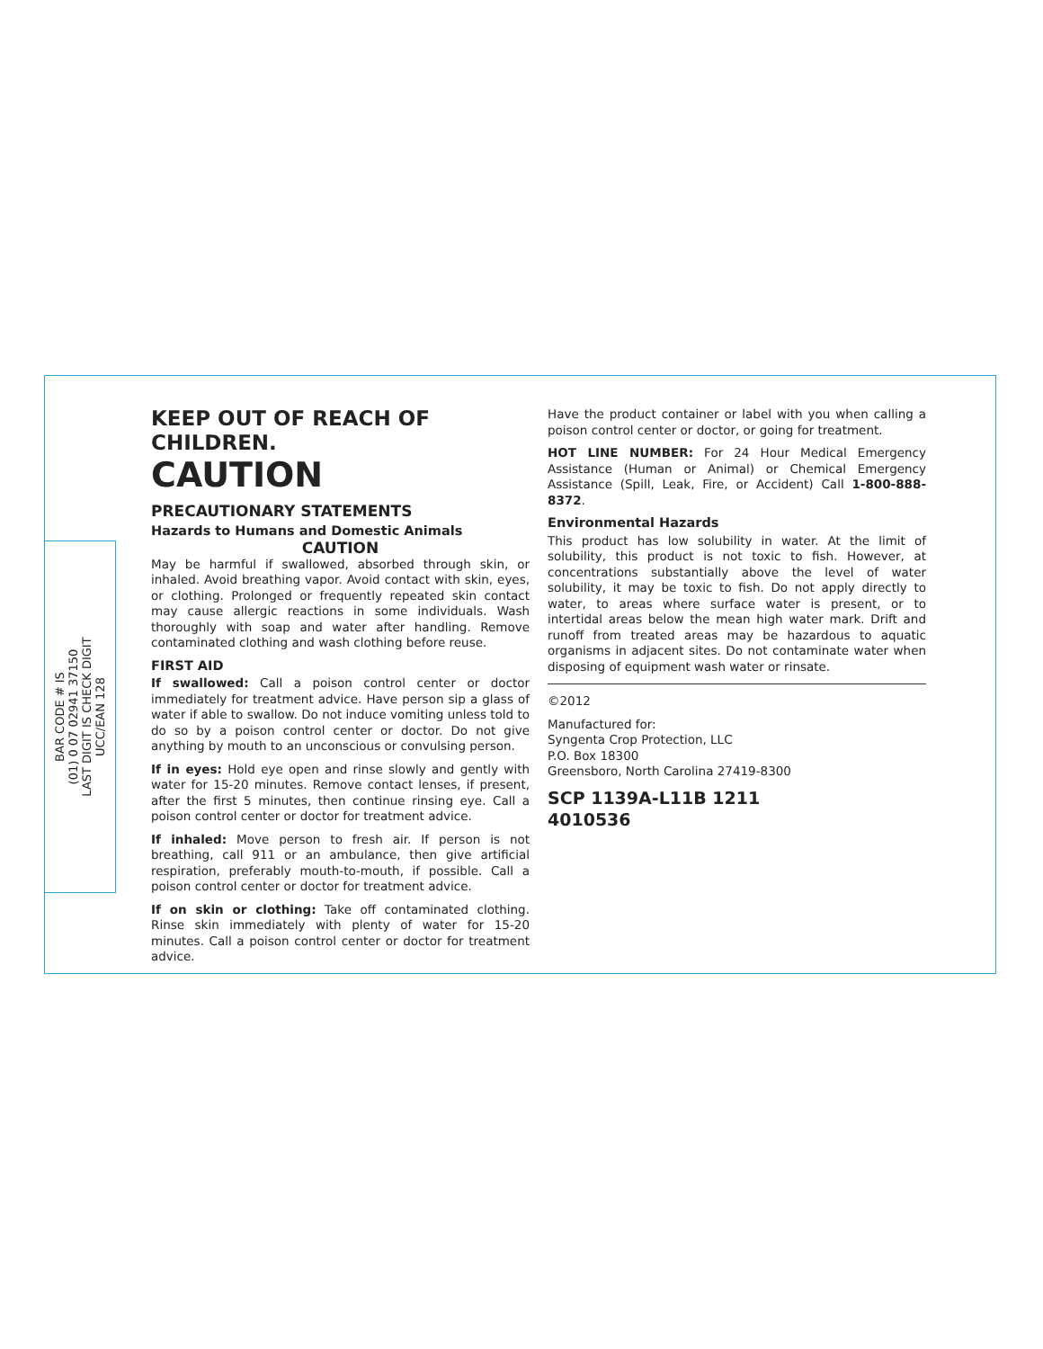BAR CODE # IS
(01) 0 07 02941 37150
LAST DIGIT IS CHECK DIGIT
UCC/EAN 128
KEEP OUT OF REACH OF CHILDREN.
CAUTION
PRECAUTIONARY STATEMENTS
Hazards to Humans and Domestic Animals
CAUTION
May be harmful if swallowed, absorbed through skin, or inhaled. Avoid breathing vapor. Avoid contact with skin, eyes, or clothing. Prolonged or frequently repeated skin contact may cause allergic reactions in some individuals. Wash thoroughly with soap and water after handling. Remove contaminated clothing and wash clothing before reuse.
FIRST AID
If swallowed: Call a poison control center or doctor immediately for treatment advice. Have person sip a glass of water if able to swallow. Do not induce vomiting unless told to do so by a poison control center or doctor. Do not give anything by mouth to an unconscious or convulsing person.
If in eyes: Hold eye open and rinse slowly and gently with water for 15-20 minutes. Remove contact lenses, if present, after the first 5 minutes, then continue rinsing eye. Call a poison control center or doctor for treatment advice.
If inhaled: Move person to fresh air. If person is not breathing, call 911 or an ambulance, then give artificial respiration, preferably mouth-to-mouth, if possible. Call a poison control center or doctor for treatment advice.
If on skin or clothing: Take off contaminated clothing. Rinse skin immediately with plenty of water for 15-20 minutes. Call a poison control center or doctor for treatment advice.
Have the product container or label with you when calling a poison control center or doctor, or going for treatment.
HOT LINE NUMBER: For 24 Hour Medical Emergency Assistance (Human or Animal) or Chemical Emergency Assistance (Spill, Leak, Fire, or Accident) Call 1-800-888-8372.
Environmental Hazards
This product has low solubility in water. At the limit of solubility, this product is not toxic to fish. However, at concentrations substantially above the level of water solubility, it may be toxic to fish. Do not apply directly to water, to areas where surface water is present, or to intertidal areas below the mean high water mark. Drift and runoff from treated areas may be hazardous to aquatic organisms in adjacent sites. Do not contaminate water when disposing of equipment wash water or rinsate.
©2012
Manufactured for:
Syngenta Crop Protection, LLC
P.O. Box 18300
Greensboro, North Carolina 27419-8300
SCP 1139A-L11B 1211
4010536